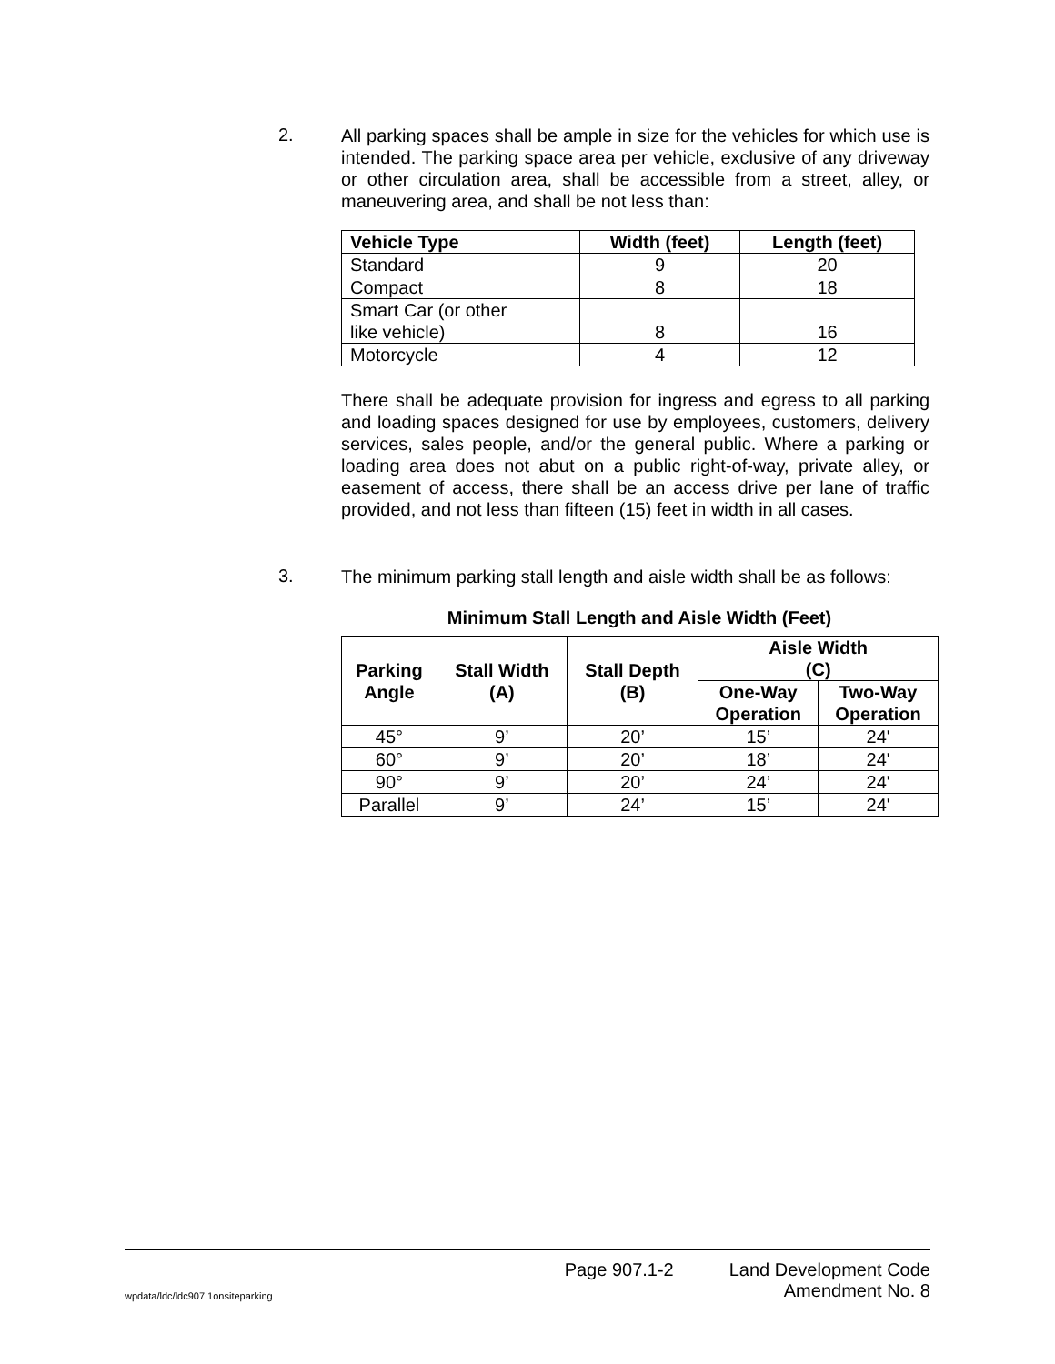2.
All parking spaces shall be ample in size for the vehicles for which use is intended. The parking space area per vehicle, exclusive of any driveway or other circulation area, shall be accessible from a street, alley, or maneuvering area, and shall be not less than:
| Vehicle Type | Width (feet) | Length (feet) |
| --- | --- | --- |
| Standard | 9 | 20 |
| Compact | 8 | 18 |
| Smart Car (or other like vehicle) | 8 | 16 |
| Motorcycle | 4 | 12 |
There shall be adequate provision for ingress and egress to all parking and loading spaces designed for use by employees, customers, delivery services, sales people, and/or the general public. Where a parking or loading area does not abut on a public right-of-way, private alley, or easement of access, there shall be an access drive per lane of traffic provided, and not less than fifteen (15) feet in width in all cases.
3.
The minimum parking stall length and aisle width shall be as follows:
Minimum Stall Length and Aisle Width (Feet)
| Parking Angle | Stall Width (A) | Stall Depth (B) | Aisle Width (C) | |
| --- | --- | --- | --- | --- |
| | | | One-Way Operation | Two-Way Operation |
| 45° | 9’ | 20’ | 15’ | 24' |
| 60° | 9’ | 20’ | 18’ | 24' |
| 90° | 9’ | 20’ | 24’ | 24' |
| Parallel | 9’ | 24’ | 15’ | 24' |
wpdata/ldc/ldc907.1onsiteparking
Page 907.1-2
Land Development Code
Amendment No. 8